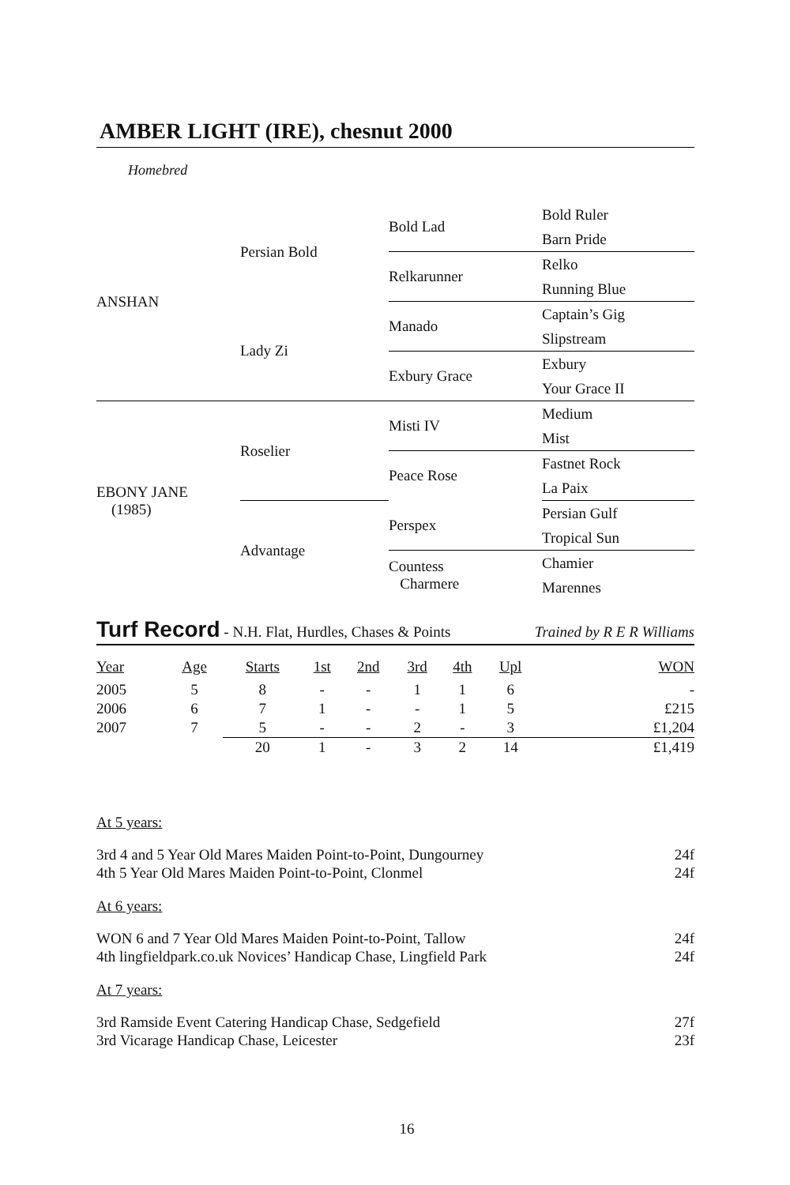AMBER LIGHT (IRE), chesnut 2000
Homebred
| ANSHAN | Persian Bold | Bold Lad | Bold Ruler |
| | | | Barn Pride |
| | | Relkarunner | Relko |
| | | | Running Blue |
| | Lady Zi | Manado | Captain’s Gig |
| | | | Slipstream |
| | | Exbury Grace | Exbury |
| | | | Your Grace II |
| EBONY JANE (1985) | Roselier | Misti IV | Medium |
| | | | Mist |
| | | Peace Rose | Fastnet Rock |
| | | | La Paix |
| | Advantage | Perspex | Persian Gulf |
| | | | Tropical Sun |
| | | Countess Charmere | Chamier |
| | | | Marennes |
Turf Record - N.H. Flat, Hurdles, Chases & Points Trained by R E R Williams
| Year | Age | Starts | 1st | 2nd | 3rd | 4th | Upl | WON |
| --- | --- | --- | --- | --- | --- | --- | --- | --- |
| 2005 | 5 | 8 | - | - | 1 | 1 | 6 | - |
| 2006 | 6 | 7 | 1 | - | - | 1 | 5 | £215 |
| 2007 | 7 | 5 | - | - | 2 | - | 3 | £1,204 |
| | | 20 | 1 | - | 3 | 2 | 14 | £1,419 |
At 5 years:
3rd 4 and 5 Year Old Mares Maiden Point-to-Point, Dungourney 24f
4th 5 Year Old Mares Maiden Point-to-Point, Clonmel 24f
At 6 years:
WON 6 and 7 Year Old Mares Maiden Point-to-Point, Tallow 24f
4th lingfieldpark.co.uk Novices’ Handicap Chase, Lingfield Park 24f
At 7 years:
3rd Ramside Event Catering Handicap Chase, Sedgefield 27f
3rd Vicarage Handicap Chase, Leicester 23f
16